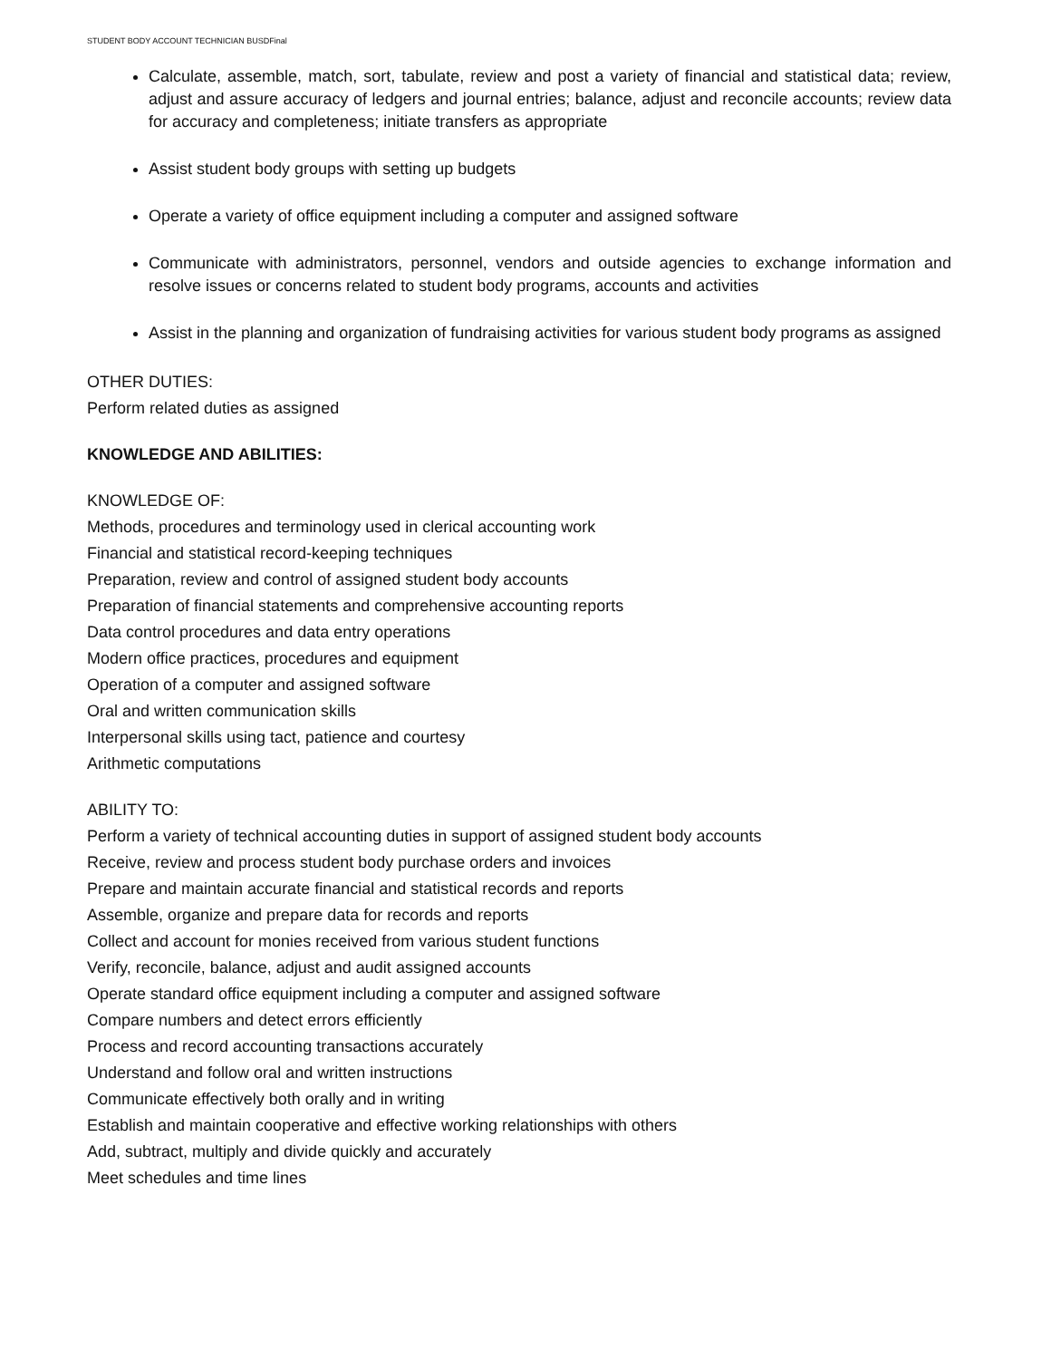STUDENT BODY ACCOUNT TECHNICIAN BUSDFinal
Calculate, assemble, match, sort, tabulate, review and post a variety of financial and statistical data; review, adjust and assure accuracy of ledgers and journal entries; balance, adjust and reconcile accounts; review data for accuracy and completeness; initiate transfers as appropriate
Assist student body groups with setting up budgets
Operate a variety of office equipment including a computer and assigned software
Communicate with administrators, personnel, vendors and outside agencies to exchange information and resolve issues or concerns related to student body programs, accounts and activities
Assist in the planning and organization of fundraising activities for various student body programs as assigned
OTHER DUTIES:
Perform related duties as assigned
KNOWLEDGE AND ABILITIES:
KNOWLEDGE OF:
Methods, procedures and terminology used in clerical accounting work
Financial and statistical record-keeping techniques
Preparation, review and control of assigned student body accounts
Preparation of financial statements and comprehensive accounting reports
Data control procedures and data entry operations
Modern office practices, procedures and equipment
Operation of a computer and assigned software
Oral and written communication skills
Interpersonal skills using tact, patience and courtesy
Arithmetic computations
ABILITY TO:
Perform a variety of technical accounting duties in support of assigned student body accounts
Receive, review and process student body purchase orders and invoices
Prepare and maintain accurate financial and statistical records and reports
Assemble, organize and prepare data for records and reports
Collect and account for monies received from various student functions
Verify, reconcile, balance, adjust and audit assigned accounts
Operate standard office equipment including a computer and assigned software
Compare numbers and detect errors efficiently
Process and record accounting transactions accurately
Understand and follow oral and written instructions
Communicate effectively both orally and in writing
Establish and maintain cooperative and effective working relationships with others
Add, subtract, multiply and divide quickly and accurately
Meet schedules and time lines